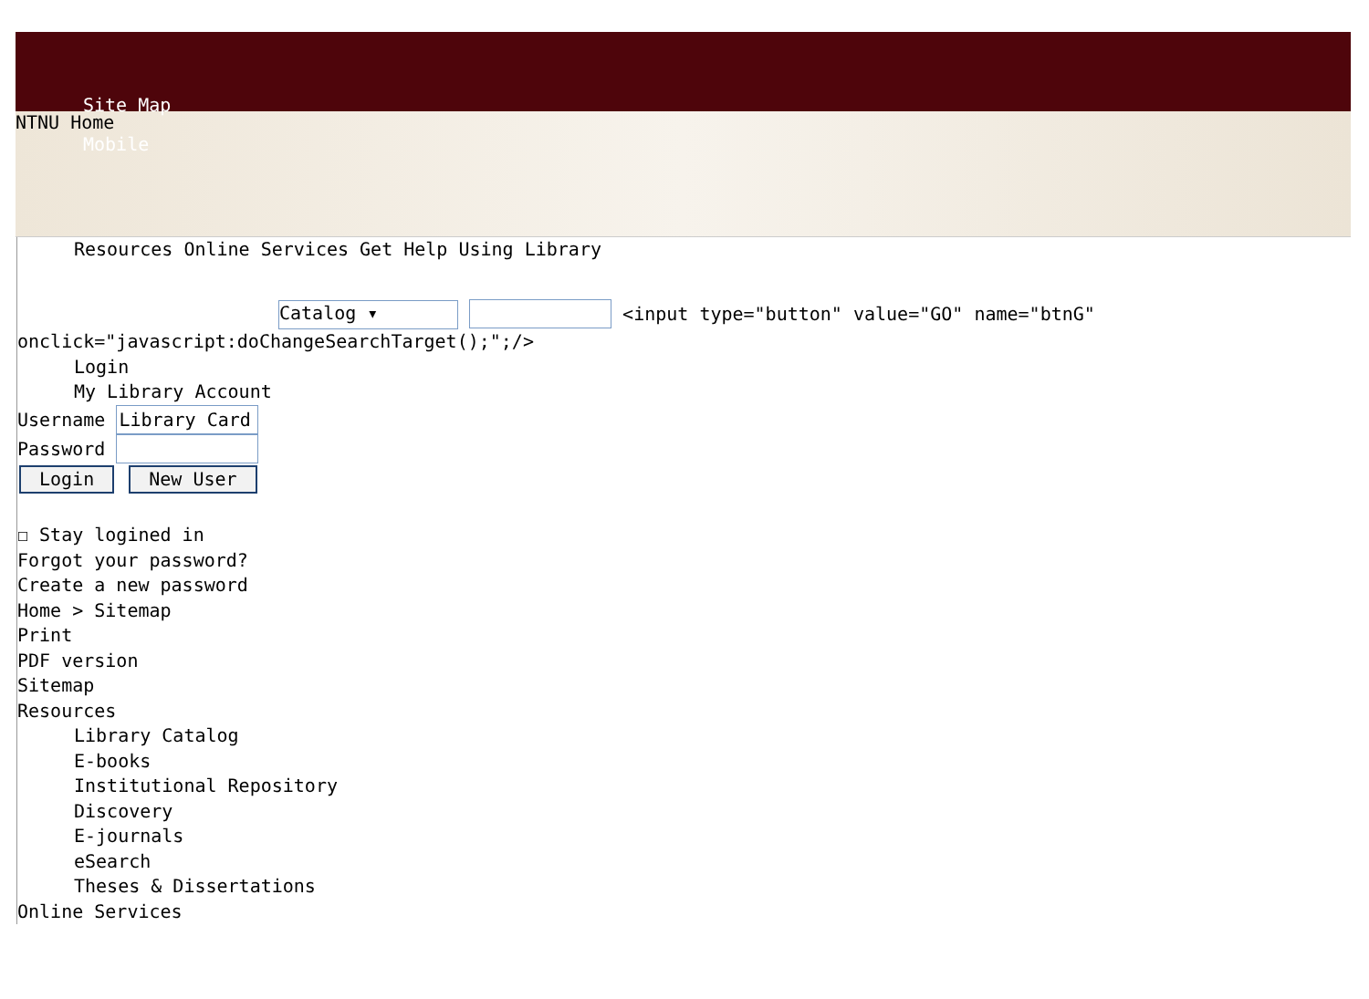Site Map
NTNU Home
Mobile
Resources Online Services Get Help Using Library
Catalog ▾ <input type="button" value="GO" name="btnG"
onclick="javascript:doChangeSearchTarget();";/>
Login
My Library Account
Username
Password
Login New User
☐ Stay logined in
Forgot your password?
Create a new password
Home > Sitemap
Print
PDF version
Sitemap
Resources
Library Catalog
E-books
Institutional Repository
Discovery
E-journals
eSearch
Theses & Dissertations
Online Services